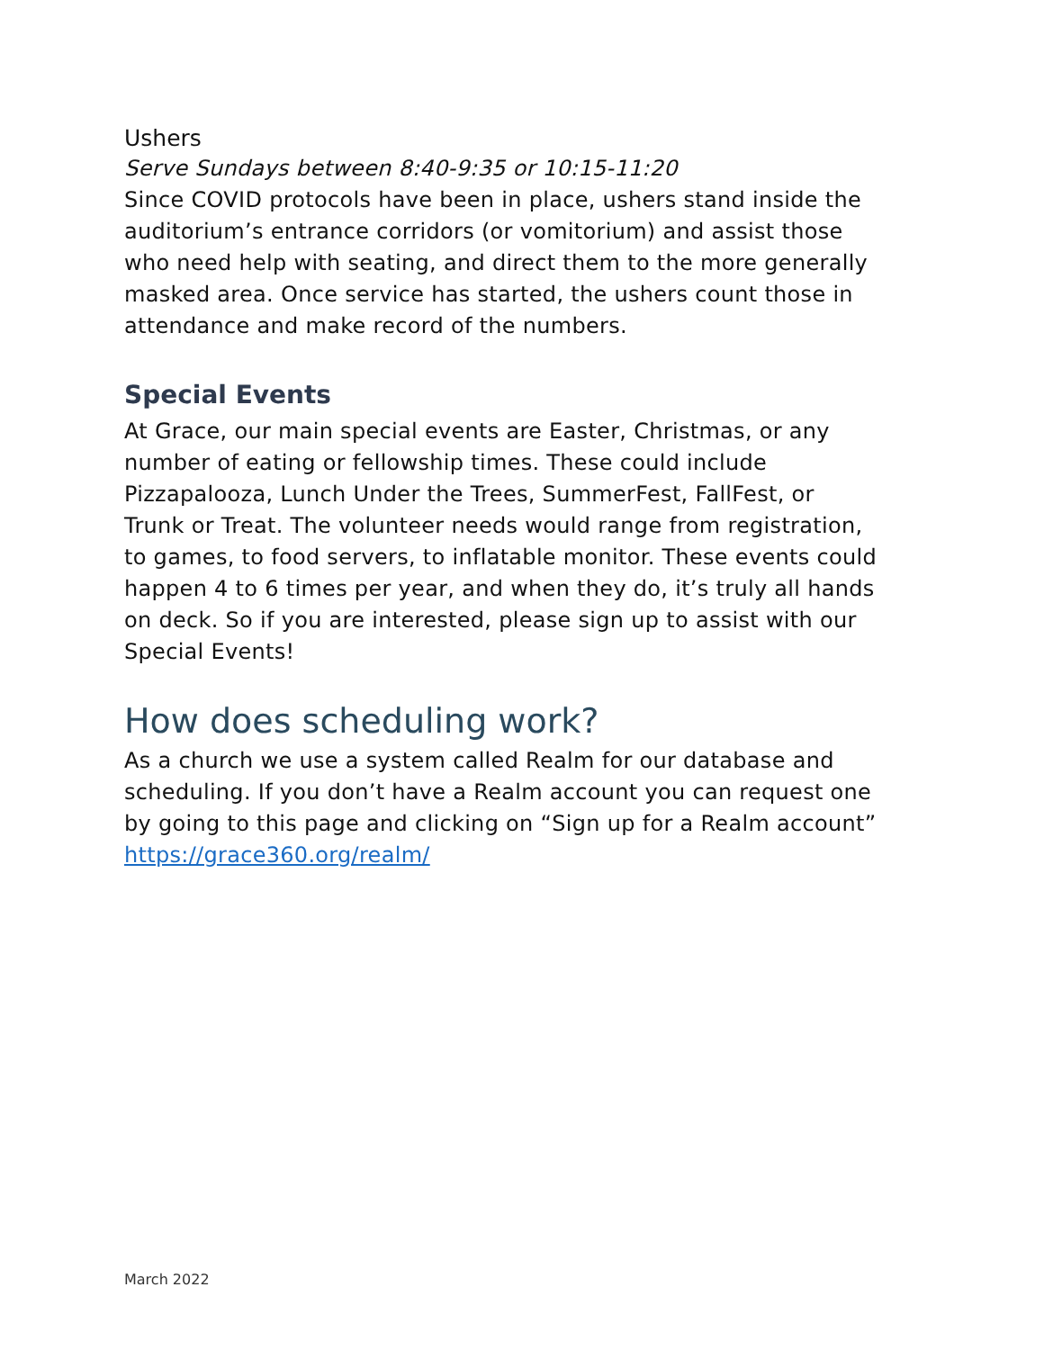Ushers
Serve Sundays between 8:40-9:35 or 10:15-11:20
Since COVID protocols have been in place, ushers stand inside the auditorium’s entrance corridors (or vomitorium) and assist those who need help with seating, and direct them to the more generally masked area. Once service has started, the ushers count those in attendance and make record of the numbers.
Special Events
At Grace, our main special events are Easter, Christmas, or any number of eating or fellowship times. These could include Pizzapalooza, Lunch Under the Trees, SummerFest, FallFest, or Trunk or Treat. The volunteer needs would range from registration, to games, to food servers, to inflatable monitor. These events could happen 4 to 6 times per year, and when they do, it’s truly all hands on deck. So if you are interested, please sign up to assist with our Special Events!
How does scheduling work?
As a church we use a system called Realm for our database and scheduling. If you don’t have a Realm account you can request one by going to this page and clicking on “Sign up for a Realm account” https://grace360.org/realm/
March 2022